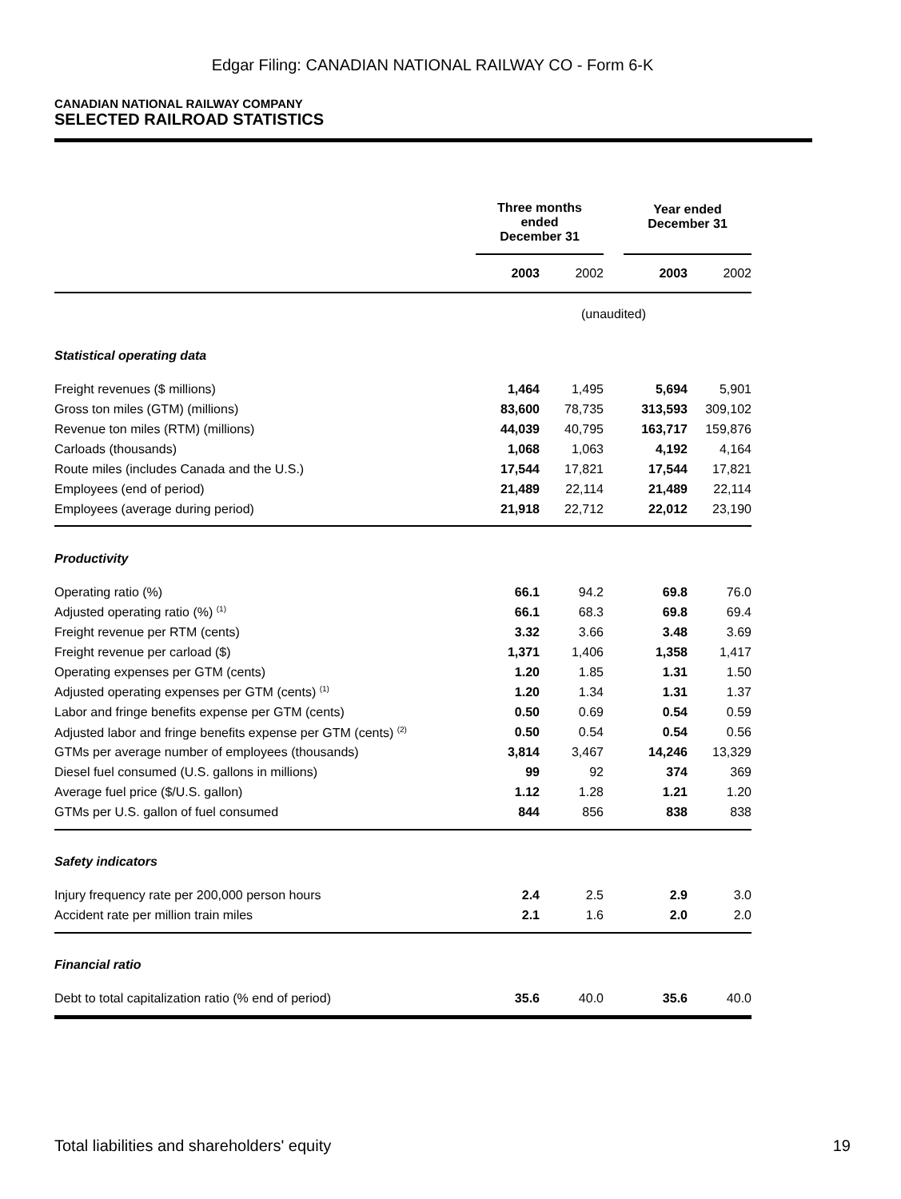Edgar Filing: CANADIAN NATIONAL RAILWAY CO - Form 6-K
CANADIAN NATIONAL RAILWAY COMPANY
SELECTED RAILROAD STATISTICS
| | Three months ended December 31 | | | Year ended December 31 | |
| | 2003 | 2002 | | 2003 | 2002 |
| | (unaudited) | | | | |
| Statistical operating data | | | | | |
| Freight revenues ($ millions) | 1,464 | 1,495 | | 5,694 | 5,901 |
| Gross ton miles (GTM) (millions) | 83,600 | 78,735 | | 313,593 | 309,102 |
| Revenue ton miles (RTM) (millions) | 44,039 | 40,795 | | 163,717 | 159,876 |
| Carloads (thousands) | 1,068 | 1,063 | | 4,192 | 4,164 |
| Route miles (includes Canada and the U.S.) | 17,544 | 17,821 | | 17,544 | 17,821 |
| Employees (end of period) | 21,489 | 22,114 | | 21,489 | 22,114 |
| Employees (average during period) | 21,918 | 22,712 | | 22,012 | 23,190 |
| Productivity | | | | | |
| Operating ratio (%) | 66.1 | 94.2 | | 69.8 | 76.0 |
| Adjusted operating ratio (%) <sup>(1)</sup> | 66.1 | 68.3 | | 69.8 | 69.4 |
| Freight revenue per RTM (cents) | 3.32 | 3.66 | | 3.48 | 3.69 |
| Freight revenue per carload ($) | 1,371 | 1,406 | | 1,358 | 1,417 |
| Operating expenses per GTM (cents) | 1.20 | 1.85 | | 1.31 | 1.50 |
| Adjusted operating expenses per GTM (cents) <sup>(1)</sup> | 1.20 | 1.34 | | 1.31 | 1.37 |
| Labor and fringe benefits expense per GTM (cents) | 0.50 | 0.69 | | 0.54 | 0.59 |
| Adjusted labor and fringe benefits expense per GTM (cents) <sup>(2)</sup> | 0.50 | 0.54 | | 0.54 | 0.56 |
| GTMs per average number of employees (thousands) | 3,814 | 3,467 | | 14,246 | 13,329 |
| Diesel fuel consumed (U.S. gallons in millions) | 99 | 92 | | 374 | 369 |
| Average fuel price ($/U.S. gallon) | 1.12 | 1.28 | | 1.21 | 1.20 |
| GTMs per U.S. gallon of fuel consumed | 844 | 856 | | 838 | 838 |
| Safety indicators | | | | | |
| Injury frequency rate per 200,000 person hours | 2.4 | 2.5 | | 2.9 | 3.0 |
| Accident rate per million train miles | 2.1 | 1.6 | | 2.0 | 2.0 |
| Financial ratio | | | | | |
| Debt to total capitalization ratio (% end of period) | 35.6 | 40.0 | | 35.6 | 40.0 |
Total liabilities and shareholders' equity 19